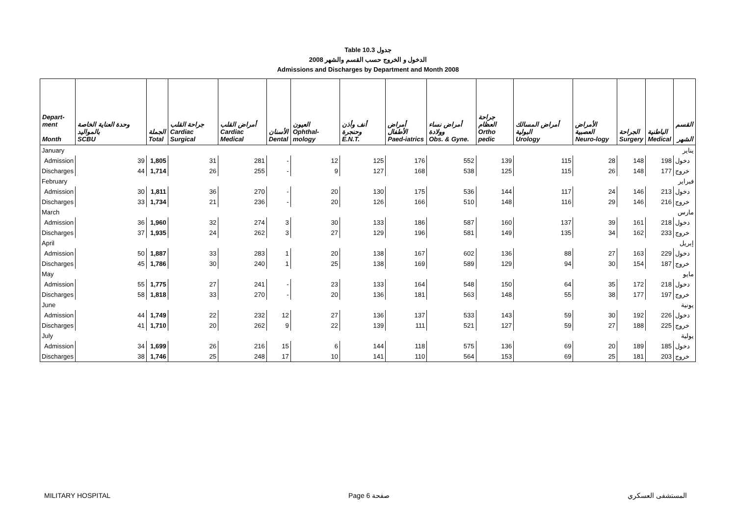Table 10.3 جدول
2008 الدخول و الخروج حسب القسم والشهر
Admissions and Discharges by Department and Month 2008
| Depart- ment Month | وحدة العناية الخاصة بالمواليد SCBU | الجملة Total | جراحة القلب Cardiac Surgical | أمراض القلب Cardiac Medical | الأسنان Dental | العيون Ophthal-mology | أنف وأذن وحنجرة E.N.T. | أمراض الأطفال Paed-iatrics | أمراض نساء وولادة Obs. & Gyne. | جراحة العظام Ortho pedic | أمراض المسالك البولية Urology | الأمراض العصبية Neuro-logy | الجراحة Surgery | الباطنية Medical | القسم الشهر |
| --- | --- | --- | --- | --- | --- | --- | --- | --- | --- | --- | --- | --- | --- | --- | --- |
| January | | | | | | | | | | | | | | | يناير |
| Admission | 39 | 1,805 | 31 | 281 | - | 12 | 125 | 176 | 552 | 139 | 115 | 28 | 148 | 198 | دخول |
| Discharges | 44 | 1,714 | 26 | 255 | - | 9 | 127 | 168 | 538 | 125 | 115 | 26 | 148 | 177 | خروج |
| February | | | | | | | | | | | | | | | فبراير |
| Admission | 30 | 1,811 | 36 | 270 | - | 20 | 130 | 175 | 536 | 144 | 117 | 24 | 146 | 213 | دخول |
| Discharges | 33 | 1,734 | 21 | 236 | - | 20 | 126 | 166 | 510 | 148 | 116 | 29 | 146 | 216 | خروج |
| March | | | | | | | | | | | | | | | مارس |
| Admission | 36 | 1,960 | 32 | 274 | 3 | 30 | 133 | 186 | 587 | 160 | 137 | 39 | 161 | 218 | دخول |
| Discharges | 37 | 1,935 | 24 | 262 | 3 | 27 | 129 | 196 | 581 | 149 | 135 | 34 | 162 | 233 | خروج |
| April | | | | | | | | | | | | | | | إبريل |
| Admission | 50 | 1,887 | 33 | 283 | 1 | 20 | 138 | 167 | 602 | 136 | 88 | 27 | 163 | 229 | دخول |
| Discharges | 45 | 1,786 | 30 | 240 | 1 | 25 | 138 | 169 | 589 | 129 | 94 | 30 | 154 | 187 | خروج |
| May | | | | | | | | | | | | | | | مايو |
| Admission | 55 | 1,775 | 27 | 241 | - | 23 | 133 | 164 | 548 | 150 | 64 | 35 | 172 | 218 | دخول |
| Discharges | 58 | 1,818 | 33 | 270 | - | 20 | 136 | 181 | 563 | 148 | 55 | 38 | 177 | 197 | خروج |
| June | | | | | | | | | | | | | | | يونية |
| Admission | 44 | 1,749 | 22 | 232 | 12 | 27 | 136 | 137 | 533 | 143 | 59 | 30 | 192 | 226 | دخول |
| Discharges | 41 | 1,710 | 20 | 262 | 9 | 22 | 139 | 111 | 521 | 127 | 59 | 27 | 188 | 225 | خروج |
| July | | | | | | | | | | | | | | | يولية |
| Admission | 34 | 1,699 | 26 | 216 | 15 | 6 | 144 | 118 | 575 | 136 | 69 | 20 | 189 | 185 | دخول |
| Discharges | 38 | 1,746 | 25 | 248 | 17 | 10 | 141 | 110 | 564 | 153 | 69 | 25 | 181 | 203 | خروج |
MILITARY HOSPITAL Page 6 صفحة المستشفى العسكري